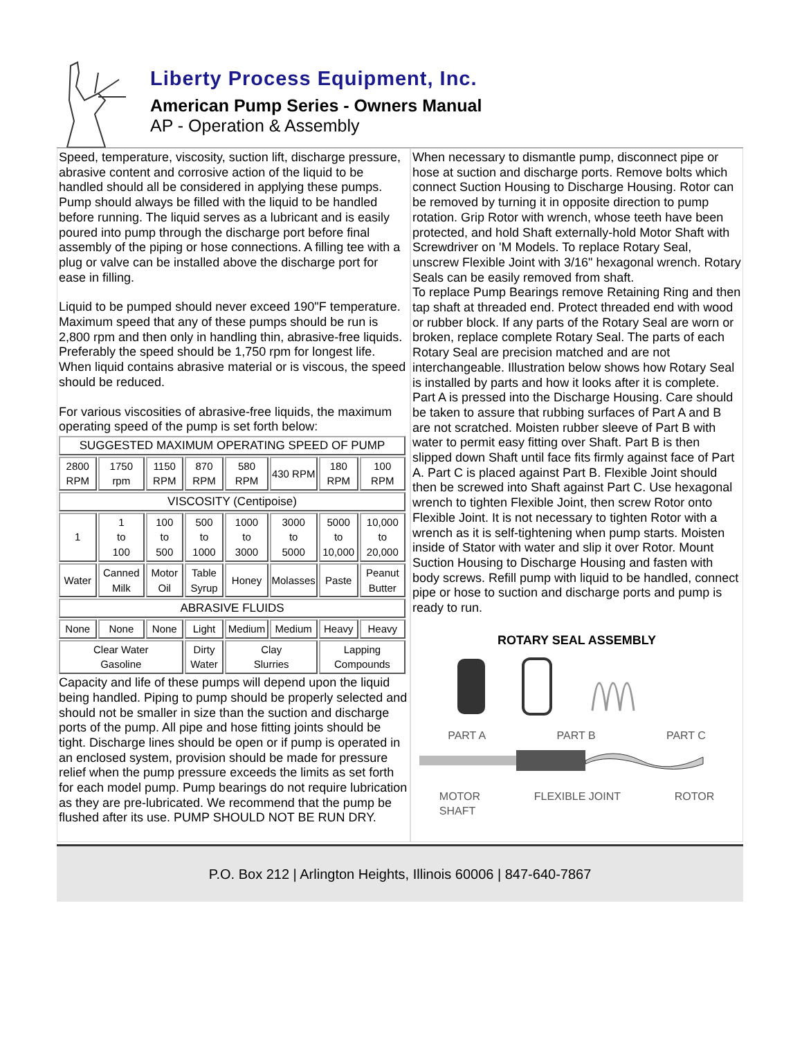Liberty Process Equipment, Inc.
American Pump Series - Owners Manual
AP - Operation & Assembly
Speed, temperature, viscosity, suction lift, discharge pressure, abrasive content and corrosive action of the liquid to be handled should all be considered in applying these pumps. Pump should always be filled with the liquid to be handled before running. The liquid serves as a lubricant and is easily poured into pump through the discharge port before final assembly of the piping or hose connections. A filling tee with a plug or valve can be installed above the discharge port for ease in filling.
Liquid to be pumped should never exceed 190"F temperature. Maximum speed that any of these pumps should be run is 2,800 rpm and then only in handling thin, abrasive-free liquids. Preferably the speed should be 1,750 rpm for longest life. When liquid contains abrasive material or is viscous, the speed should be reduced.
For various viscosities of abrasive-free liquids, the maximum operating speed of the pump is set forth below:
| SUGGESTED MAXIMUM OPERATING SPEED OF PUMP | | | | | | | |
| 2800 RPM | 1750 rpm | 1150 RPM | 870 RPM | 580 RPM | 430 RPM | 180 RPM | 100 RPM |
| VISCOSITY (Centipoise) | | | | | | | |
| 1 | 1 to 100 | 100 to 500 | 500 to 1000 | 1000 to 3000 | 3000 to 5000 | 5000 to 10,000 | 10,000 to 20,000 |
| Water | Canned Milk | Motor Oil | Table Syrup | Honey | Molasses | Paste | Peanut Butter |
| ABRASIVE FLUIDS | | | | | | | |
| None | None | None | Light | Medium | Medium | Heavy | Heavy |
| Clear Water Gasoline | | | Dirty Water | Clay Slurries | | Lapping Compounds | |
Capacity and life of these pumps will depend upon the liquid being handled. Piping to pump should be properly selected and should not be smaller in size than the suction and discharge ports of the pump. All pipe and hose fitting joints should be tight. Discharge lines should be open or if pump is operated in an enclosed system, provision should be made for pressure relief when the pump pressure exceeds the limits as set forth for each model pump. Pump bearings do not require lubrication as they are pre-lubricated. We recommend that the pump be flushed after its use. PUMP SHOULD NOT BE RUN DRY.
When necessary to dismantle pump, disconnect pipe or hose at suction and discharge ports. Remove bolts which connect Suction Housing to Discharge Housing. Rotor can be removed by turning it in opposite direction to pump rotation. Grip Rotor with wrench, whose teeth have been protected, and hold Shaft externally-hold Motor Shaft with Screwdriver on 'M Models. To replace Rotary Seal, unscrew Flexible Joint with 3/16" hexagonal wrench. Rotary Seals can be easily removed from shaft.
To replace Pump Bearings remove Retaining Ring and then tap shaft at threaded end. Protect threaded end with wood or rubber block. If any parts of the Rotary Seal are worn or broken, replace complete Rotary Seal. The parts of each Rotary Seal are precision matched and are not interchangeable. Illustration below shows how Rotary Seal is installed by parts and how it looks after it is complete. Part A is pressed into the Discharge Housing. Care should be taken to assure that rubbing surfaces of Part A and B are not scratched. Moisten rubber sleeve of Part B with water to permit easy fitting over Shaft. Part B is then slipped down Shaft until face fits firmly against face of Part A. Part C is placed against Part B. Flexible Joint should then be screwed into Shaft against Part C. Use hexagonal wrench to tighten Flexible Joint, then screw Rotor onto Flexible Joint. It is not necessary to tighten Rotor with a wrench as it is self-tightening when pump starts. Moisten inside of Stator with water and slip it over Rotor. Mount Suction Housing to Discharge Housing and fasten with body screws. Refill pump with liquid to be handled, connect pipe or hose to suction and discharge ports and pump is ready to run.
ROTARY SEAL ASSEMBLY
PART A PART B PART C
MOTOR
SHAFT FLEXIBLE JOINT ROTOR
P.O. Box 212 | Arlington Heights, Illinois 60006 | 847-640-7867